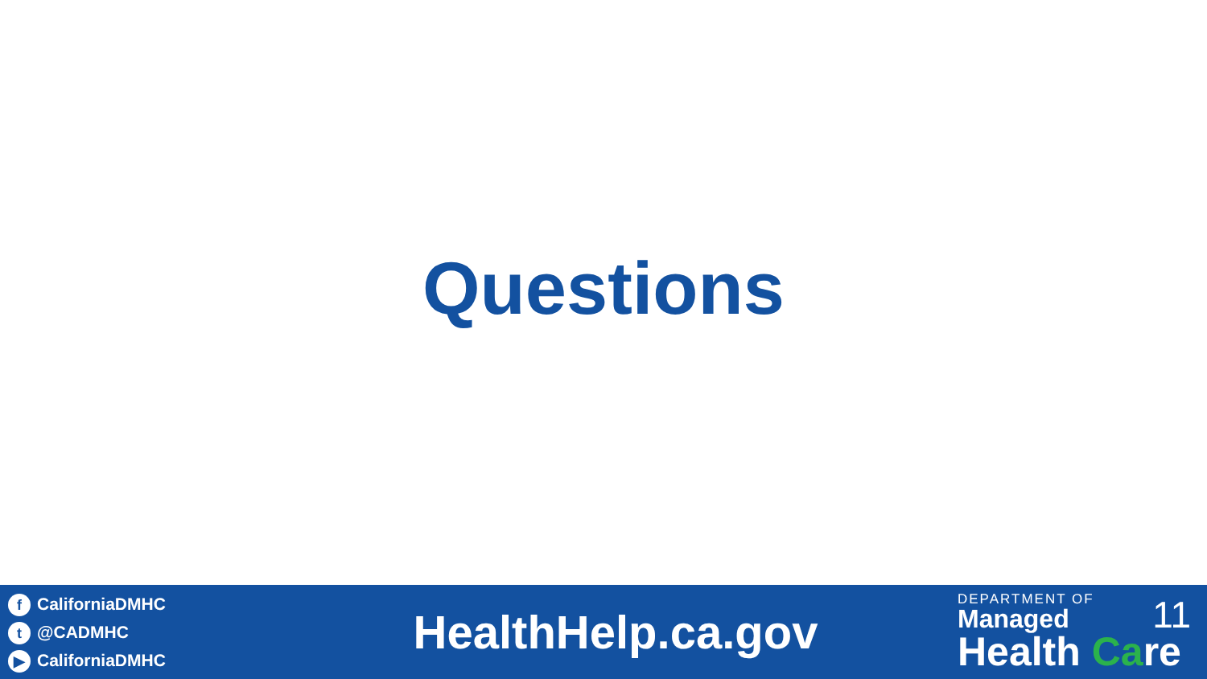Questions
f CaliforniaDMHC
t @CADMHC
▶ CaliforniaDMHC
HealthHelp.ca.gov
DEPARTMENT OF
Managed
Health Care
11